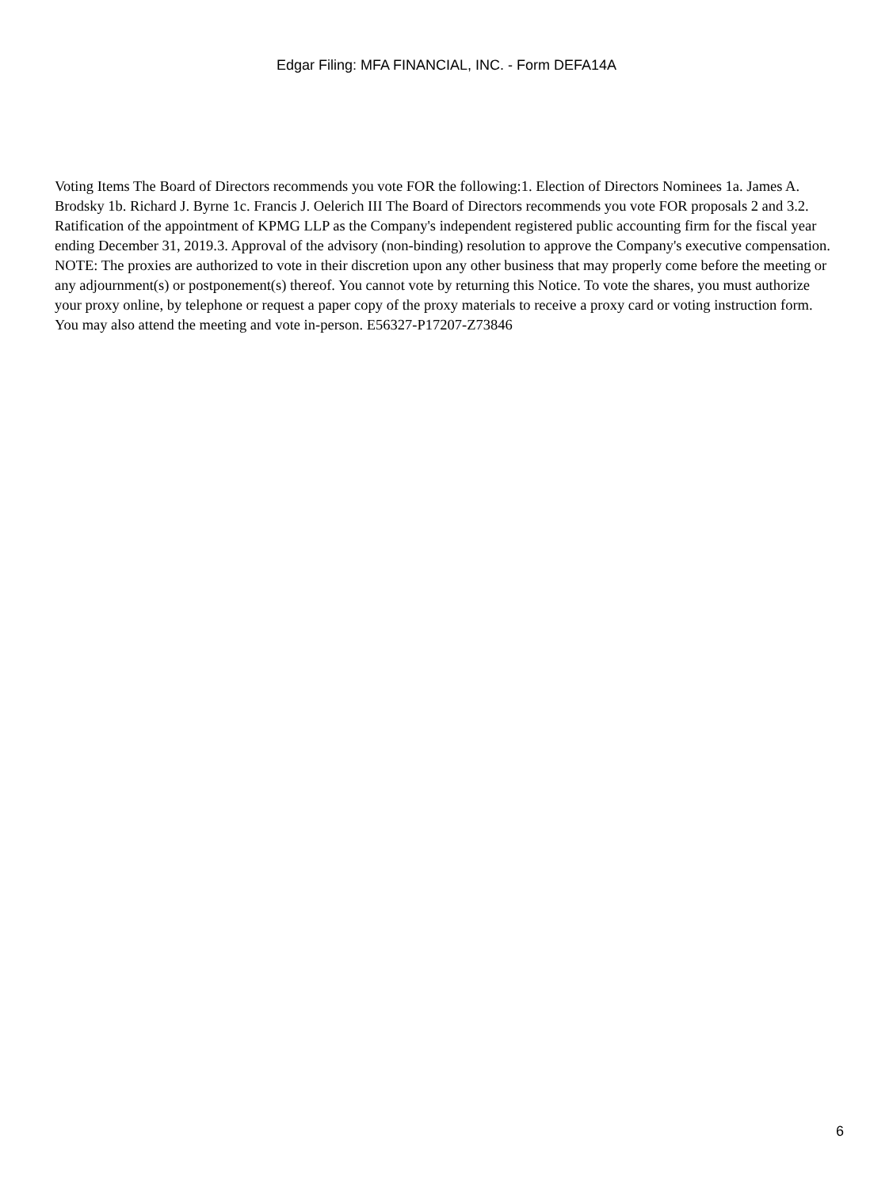Edgar Filing: MFA FINANCIAL, INC. - Form DEFA14A
Voting Items The Board of Directors recommends you vote FOR the following:1. Election of Directors Nominees 1a. James A. Brodsky 1b. Richard J. Byrne 1c. Francis J. Oelerich III The Board of Directors recommends you vote FOR proposals 2 and 3.2. Ratification of the appointment of KPMG LLP as the Company's independent registered public accounting firm for the fiscal year ending December 31, 2019.3. Approval of the advisory (non-binding) resolution to approve the Company's executive compensation. NOTE: The proxies are authorized to vote in their discretion upon any other business that may properly come before the meeting or any adjournment(s) or postponement(s) thereof. You cannot vote by returning this Notice. To vote the shares, you must authorize your proxy online, by telephone or request a paper copy of the proxy materials to receive a proxy card or voting instruction form. You may also attend the meeting and vote in-person. E56327-P17207-Z73846
6